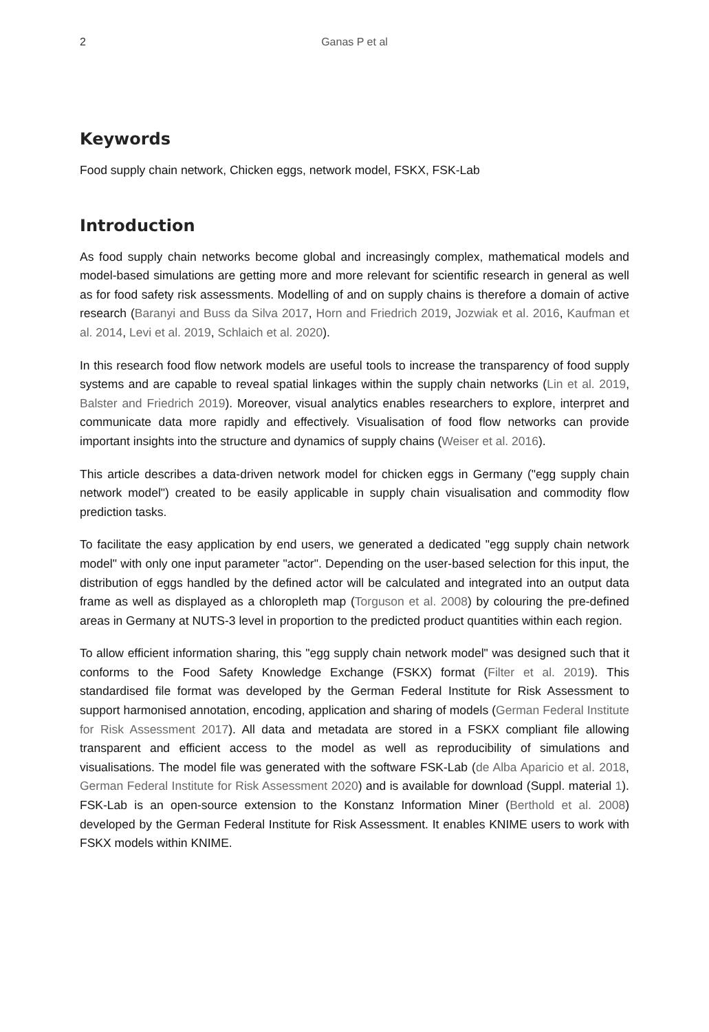2 Ganas P et al
Keywords
Food supply chain network, Chicken eggs, network model, FSKX, FSK-Lab
Introduction
As food supply chain networks become global and increasingly complex, mathematical models and model-based simulations are getting more and more relevant for scientific research in general as well as for food safety risk assessments. Modelling of and on supply chains is therefore a domain of active research (Baranyi and Buss da Silva 2017, Horn and Friedrich 2019, Jozwiak et al. 2016, Kaufman et al. 2014, Levi et al. 2019, Schlaich et al. 2020).
In this research food flow network models are useful tools to increase the transparency of food supply systems and are capable to reveal spatial linkages within the supply chain networks (Lin et al. 2019, Balster and Friedrich 2019). Moreover, visual analytics enables researchers to explore, interpret and communicate data more rapidly and effectively. Visualisation of food flow networks can provide important insights into the structure and dynamics of supply chains (Weiser et al. 2016).
This article describes a data-driven network model for chicken eggs in Germany ("egg supply chain network model") created to be easily applicable in supply chain visualisation and commodity flow prediction tasks.
To facilitate the easy application by end users, we generated a dedicated "egg supply chain network model" with only one input parameter "actor". Depending on the user-based selection for this input, the distribution of eggs handled by the defined actor will be calculated and integrated into an output data frame as well as displayed as a chloropleth map (Torguson et al. 2008) by colouring the pre-defined areas in Germany at NUTS-3 level in proportion to the predicted product quantities within each region.
To allow efficient information sharing, this "egg supply chain network model" was designed such that it conforms to the Food Safety Knowledge Exchange (FSKX) format (Filter et al. 2019). This standardised file format was developed by the German Federal Institute for Risk Assessment to support harmonised annotation, encoding, application and sharing of models (German Federal Institute for Risk Assessment 2017). All data and metadata are stored in a FSKX compliant file allowing transparent and efficient access to the model as well as reproducibility of simulations and visualisations. The model file was generated with the software FSK-Lab (de Alba Aparicio et al. 2018, German Federal Institute for Risk Assessment 2020) and is available for download (Suppl. material 1). FSK-Lab is an open-source extension to the Konstanz Information Miner (Berthold et al. 2008) developed by the German Federal Institute for Risk Assessment. It enables KNIME users to work with FSKX models within KNIME.